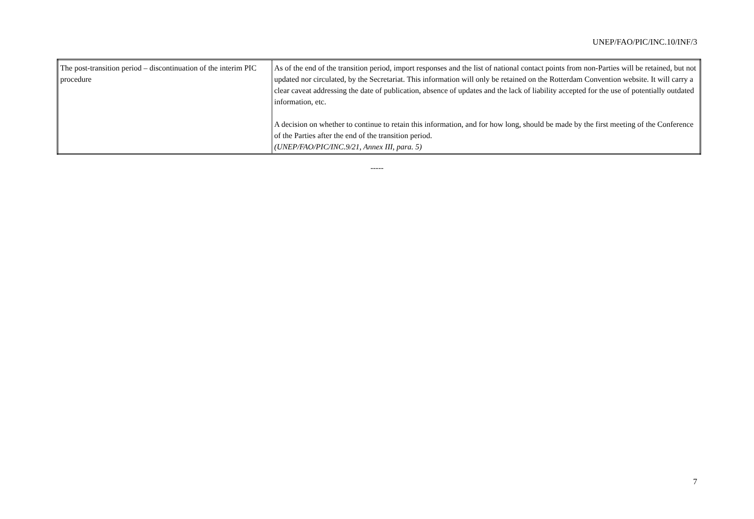UNEP/FAO/PIC/INC.10/INF/3
| The post-transition period – discontinuation of the interim PIC procedure | As of the end of the transition period, import responses and the list of national contact points from non-Parties will be retained, but not updated nor circulated, by the Secretariat. This information will only be retained on the Rotterdam Convention website. It will carry a clear caveat addressing the date of publication, absence of updates and the lack of liability accepted for the use of potentially outdated information, etc. A decision on whether to continue to retain this information, and for how long, should be made by the first meeting of the Conference of the Parties after the end of the transition period. (UNEP/FAO/PIC/INC.9/21, Annex III, para. 5) |
-----
7